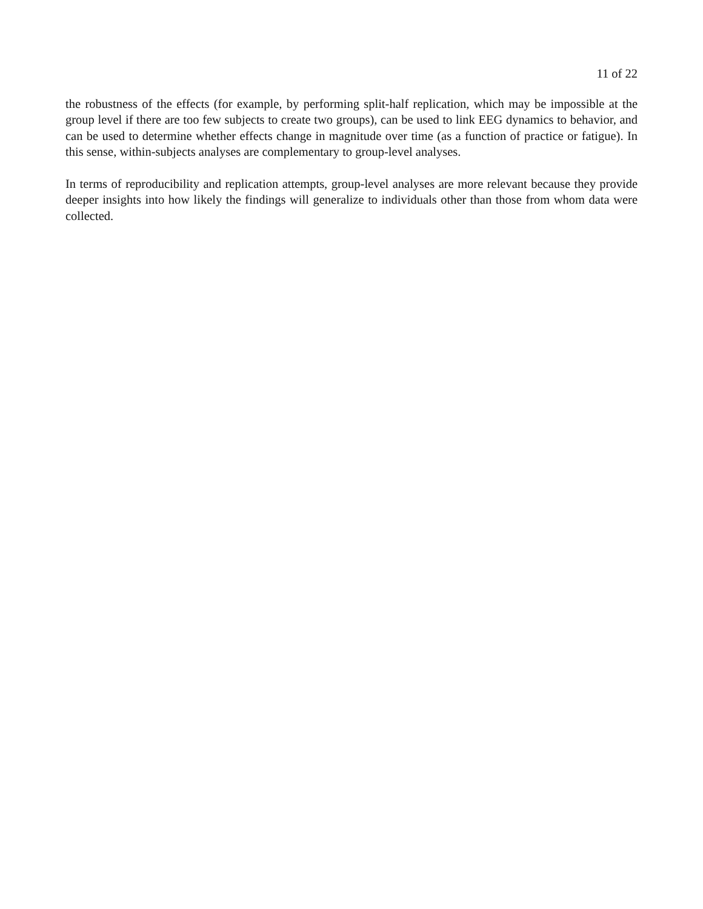11 of 22
the robustness of the effects (for example, by performing split-half replication, which may be impossible at the group level if there are too few subjects to create two groups), can be used to link EEG dynamics to behavior, and can be used to determine whether effects change in magnitude over time (as a function of practice or fatigue). In this sense, within-subjects analyses are complementary to group-level analyses.
In terms of reproducibility and replication attempts, group-level analyses are more relevant because they provide deeper insights into how likely the findings will generalize to individuals other than those from whom data were collected.